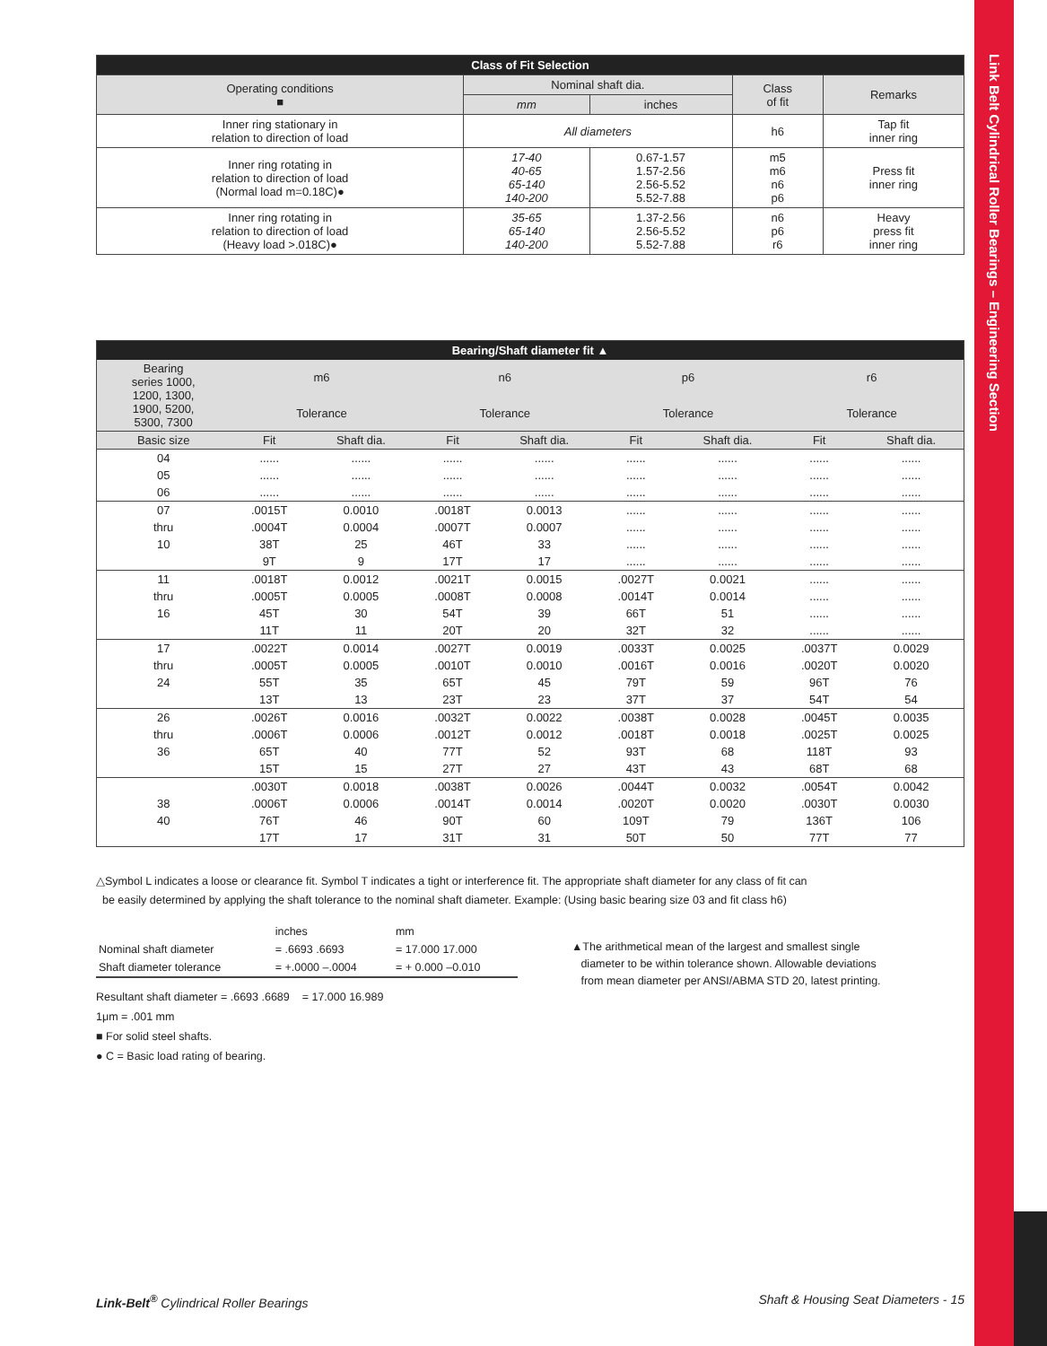Link Belt Cylindrical Roller Bearings – Engineering Section
| Class of Fit Selection | | | | |
| --- | --- | --- | --- | --- |
| Operating conditions ■ | Nominal shaft dia. | | Class of fit | Remarks |
| | mm | inches | | |
| Inner ring stationary in relation to direction of load | All diameters | | h6 | Tap fit inner ring |
| Inner ring rotating in relation to direction of load (Normal load m=0.18C)● | 17-40 40-65 65-140 140-200 | 0.67-1.57 1.57-2.56 2.56-5.52 5.52-7.88 | m5 m6 n6 p6 | Press fit inner ring |
| Inner ring rotating in relation to direction of load (Heavy load >.018C)● | 35-65 65-140 140-200 | 1.37-2.56 2.56-5.52 5.52-7.88 | n6 p6 r6 | Heavy press fit inner ring |
| Bearing/Shaft diameter fit ▲ | | | | | | | | |
| --- | --- | --- | --- | --- | --- | --- | --- | --- |
| Bearing series 1000, 1200, 1300, 1900, 5200, 5300, 7300 | m6 | | n6 | | p6 | | r6 | |
| | Tolerance | | Tolerance | | Tolerance | | Tolerance | |
| Basic size | Fit | Shaft dia. | Fit | Shaft dia. | Fit | Shaft dia. | Fit | Shaft dia. |
| 04 | ...... | ...... | ...... | ...... | ...... | ...... | ...... | ...... |
| 05 | ...... | ...... | ...... | ...... | ...... | ...... | ...... | ...... |
| 06 | ...... | ...... | ...... | ...... | ...... | ...... | ...... | ...... |
| 07 | .0015T | 0.0010 | .0018T | 0.0013 | ...... | ...... | ...... | ...... |
| thru | .0004T | 0.0004 | .0007T | 0.0007 | ...... | ...... | ...... | ...... |
| 10 | 38T | 25 | 46T | 33 | ...... | ...... | ...... | ...... |
| | 9T | 9 | 17T | 17 | ...... | ...... | ...... | ...... |
| 11 | .0018T | 0.0012 | .0021T | 0.0015 | .0027T | 0.0021 | ...... | ...... |
| thru | .0005T | 0.0005 | .0008T | 0.0008 | .0014T | 0.0014 | ...... | ...... |
| 16 | 45T | 30 | 54T | 39 | 66T | 51 | ...... | ...... |
| | 11T | 11 | 20T | 20 | 32T | 32 | ...... | ...... |
| 17 | .0022T | 0.0014 | .0027T | 0.0019 | .0033T | 0.0025 | .0037T | 0.0029 |
| thru | .0005T | 0.0005 | .0010T | 0.0010 | .0016T | 0.0016 | .0020T | 0.0020 |
| 24 | 55T | 35 | 65T | 45 | 79T | 59 | 96T | 76 |
| | 13T | 13 | 23T | 23 | 37T | 37 | 54T | 54 |
| 26 | .0026T | 0.0016 | .0032T | 0.0022 | .0038T | 0.0028 | .0045T | 0.0035 |
| thru | .0006T | 0.0006 | .0012T | 0.0012 | .0018T | 0.0018 | .0025T | 0.0025 |
| 36 | 65T | 40 | 77T | 52 | 93T | 68 | 118T | 93 |
| | 15T | 15 | 27T | 27 | 43T | 43 | 68T | 68 |
| | .0030T | 0.0018 | .0038T | 0.0026 | .0044T | 0.0032 | .0054T | 0.0042 |
| 38 | .0006T | 0.0006 | .0014T | 0.0014 | .0020T | 0.0020 | .0030T | 0.0030 |
| 40 | 76T | 46 | 90T | 60 | 109T | 79 | 136T | 106 |
| | 17T | 17 | 31T | 31 | 50T | 50 | 77T | 77 |
△Symbol L indicates a loose or clearance fit. Symbol T indicates a tight or interference fit. The appropriate shaft diameter for any class of fit can
be easily determined by applying the shaft tolerance to the nominal shaft diameter. Example: (Using basic bearing size 03 and fit class h6)
| | inches | mm |
| Nominal shaft diameter | = .6693 .6693 | = 17.000 17.000 |
| Shaft diameter tolerance | = +.0000 –.0004 | = + 0.000 –0.010 |
Resultant shaft diameter = .6693 .6689 = 17.000 16.989
1μm = .001 mm
■ For solid steel shafts.
● C = Basic load rating of bearing.
▲The arithmetical mean of the largest and smallest single
diameter to be within tolerance shown. Allowable deviations
from mean diameter per ANSI/ABMA STD 20, latest printing.
Link-Belt<sup>®</sup> Cylindrical Roller Bearings Shaft & Housing Seat Diameters - 15